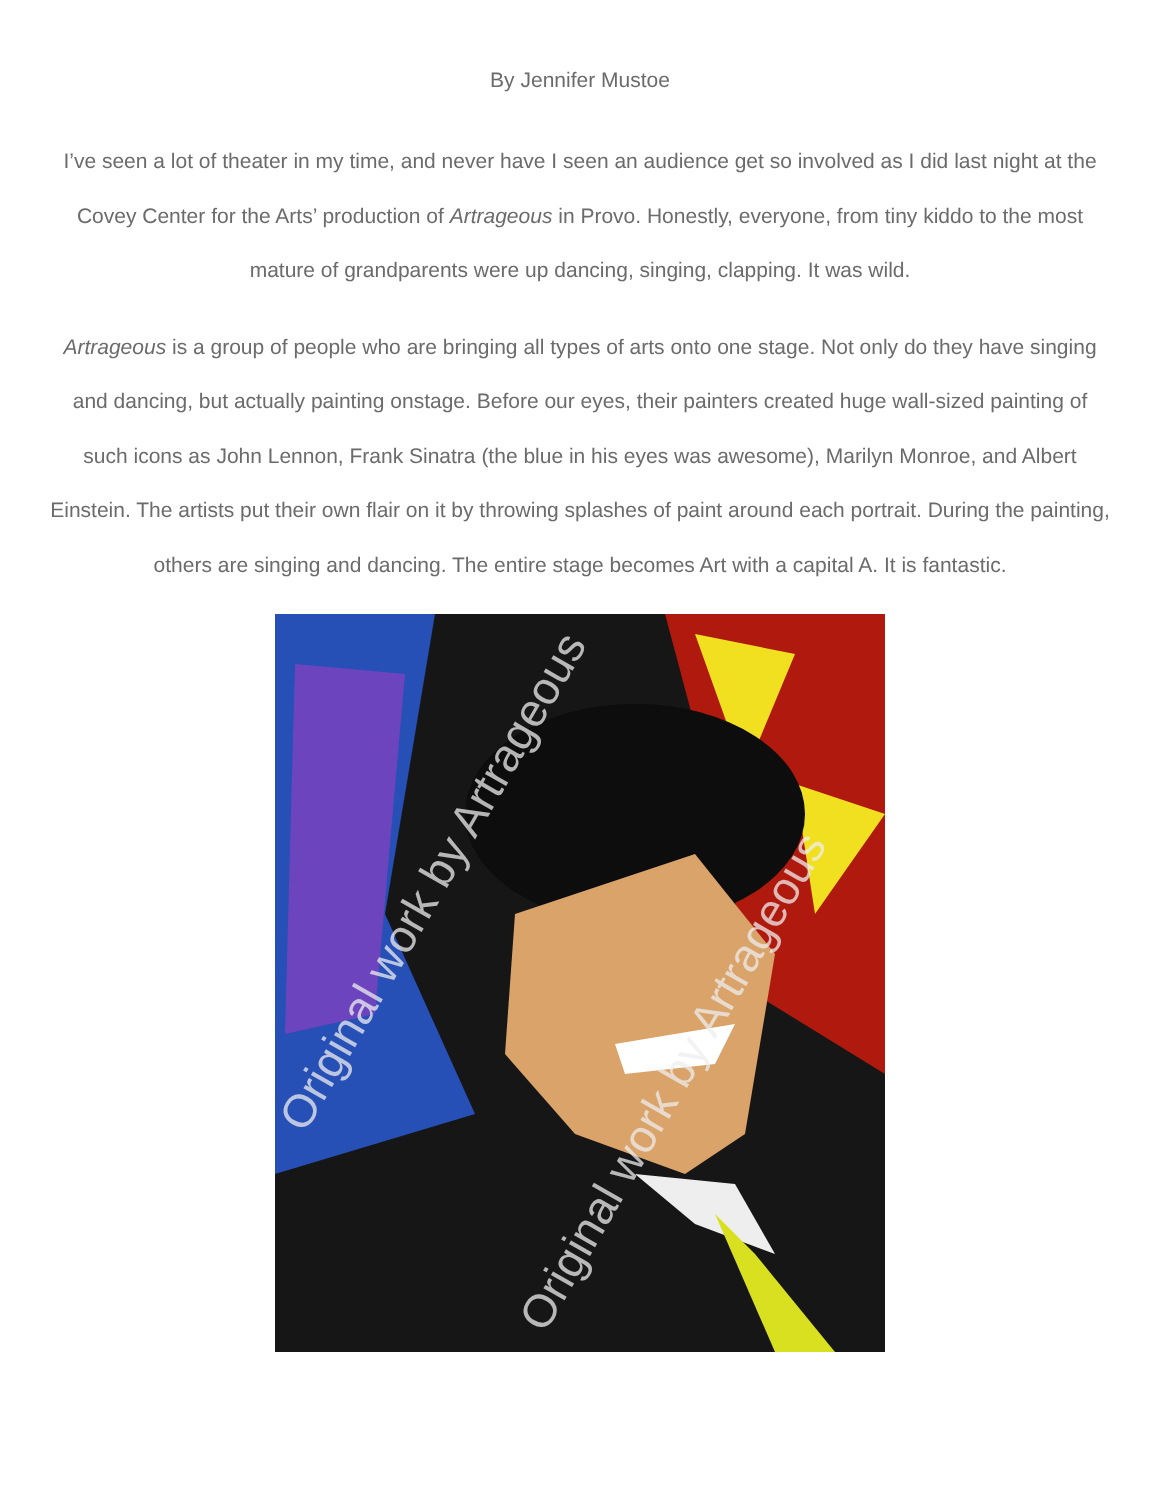By Jennifer Mustoe
I’ve seen a lot of theater in my time, and never have I seen an audience get so involved as I did last night at the Covey Center for the Arts’ production of Artrageous in Provo. Honestly, everyone, from tiny kiddo to the most mature of grandparents were up dancing, singing, clapping. It was wild.
Artrageous is a group of people who are bringing all types of arts onto one stage. Not only do they have singing and dancing, but actually painting onstage. Before our eyes, their painters created huge wall-sized painting of such icons as John Lennon, Frank Sinatra (the blue in his eyes was awesome), Marilyn Monroe, and Albert Einstein. The artists put their own flair on it by throwing splashes of paint around each portrait. During the painting, others are singing and dancing. The entire stage becomes Art with a capital A. It is fantastic.
Original work by Artrageous
Original work by Artrageous